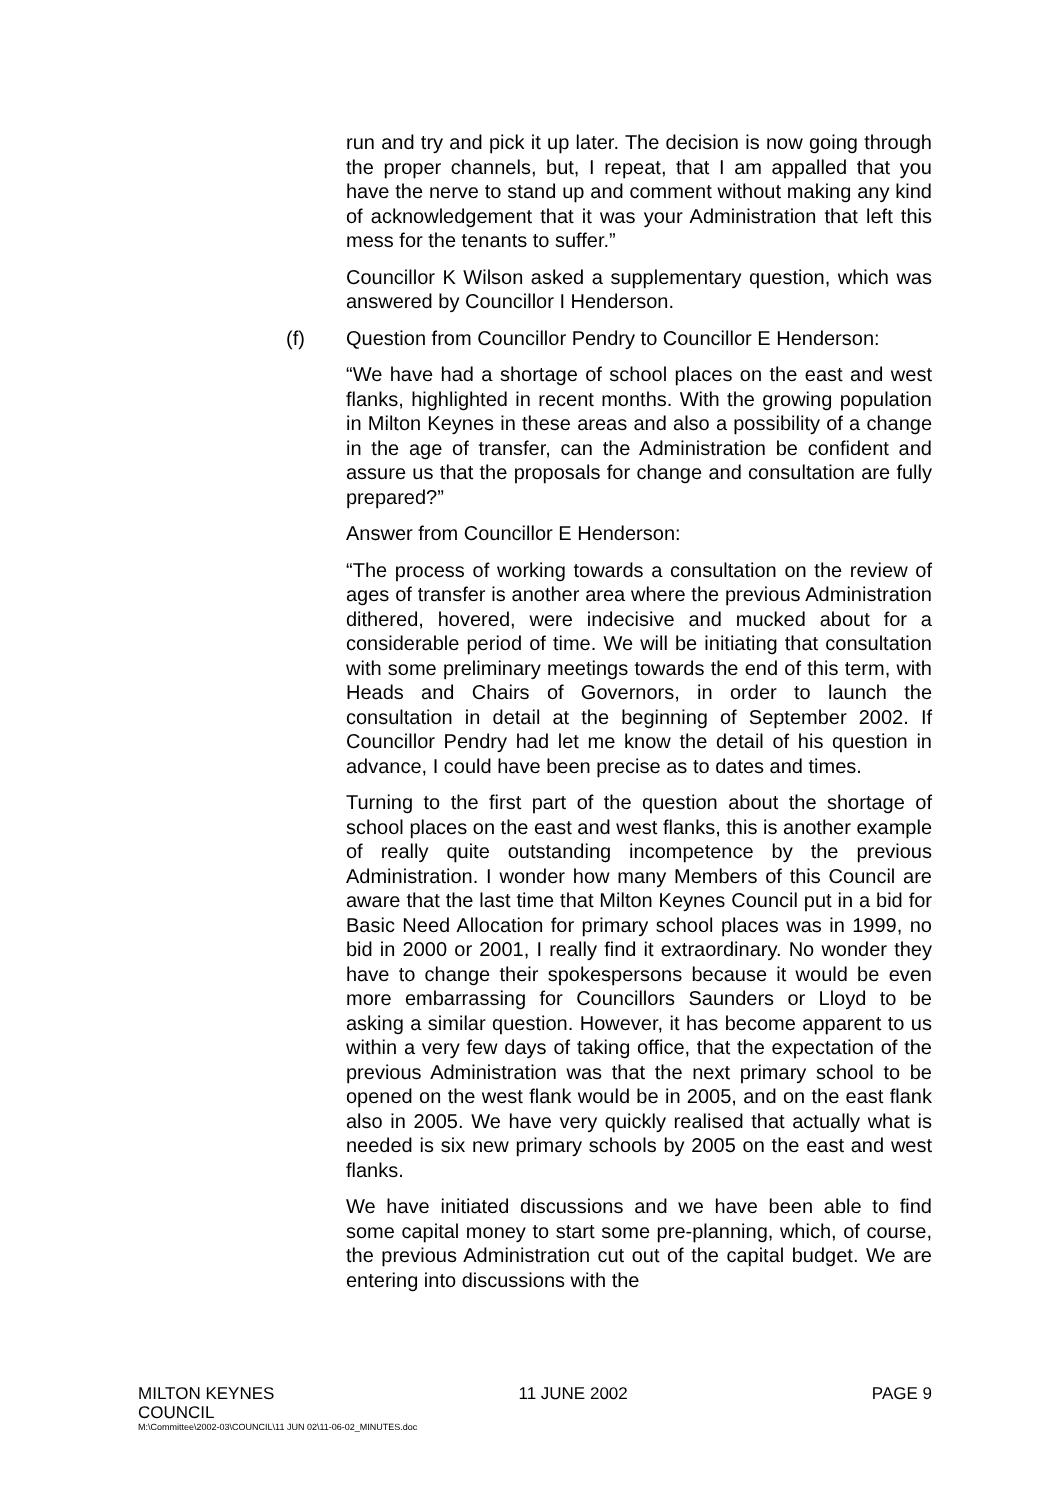run and try and pick it up later. The decision is now going through the proper channels, but, I repeat, that I am appalled that you have the nerve to stand up and comment without making any kind of acknowledgement that it was your Administration that left this mess for the tenants to suffer.”
Councillor K Wilson asked a supplementary question, which was answered by Councillor I Henderson.
(f) Question from Councillor Pendry to Councillor E Henderson:
“We have had a shortage of school places on the east and west flanks, highlighted in recent months. With the growing population in Milton Keynes in these areas and also a possibility of a change in the age of transfer, can the Administration be confident and assure us that the proposals for change and consultation are fully prepared?”
Answer from Councillor E Henderson:
“The process of working towards a consultation on the review of ages of transfer is another area where the previous Administration dithered, hovered, were indecisive and mucked about for a considerable period of time. We will be initiating that consultation with some preliminary meetings towards the end of this term, with Heads and Chairs of Governors, in order to launch the consultation in detail at the beginning of September 2002. If Councillor Pendry had let me know the detail of his question in advance, I could have been precise as to dates and times.
Turning to the first part of the question about the shortage of school places on the east and west flanks, this is another example of really quite outstanding incompetence by the previous Administration. I wonder how many Members of this Council are aware that the last time that Milton Keynes Council put in a bid for Basic Need Allocation for primary school places was in 1999, no bid in 2000 or 2001, I really find it extraordinary. No wonder they have to change their spokespersons because it would be even more embarrassing for Councillors Saunders or Lloyd to be asking a similar question. However, it has become apparent to us within a very few days of taking office, that the expectation of the previous Administration was that the next primary school to be opened on the west flank would be in 2005, and on the east flank also in 2005. We have very quickly realised that actually what is needed is six new primary schools by 2005 on the east and west flanks.
We have initiated discussions and we have been able to find some capital money to start some pre-planning, which, of course, the previous Administration cut out of the capital budget. We are entering into discussions with the
MILTON KEYNES
COUNCIL 11 JUNE 2002 PAGE 9
M:\Committee\2002-03\COUNCIL\11 JUN 02\11-06-02_MINUTES.doc